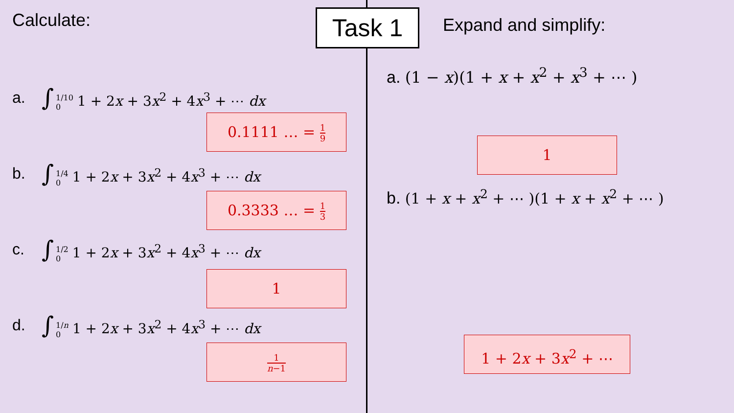Task 1
Calculate:
a. ∫ 1/10 0 1 + 2x + 3x<sup>2</sup> + 4x<sup>3</sup> + ⋯ dx
0.1111 … = 1 9
b. ∫ 1/4 0 1 + 2x + 3x<sup>2</sup> + 4x<sup>3</sup> + ⋯ dx
0.3333 … = 1 3
c. ∫ 1/2 0 1 + 2x + 3x<sup>2</sup> + 4x<sup>3</sup> + ⋯ dx
1
d. ∫ 1/n 0 1 + 2x + 3x<sup>2</sup> + 4x<sup>3</sup> + ⋯ dx
1 n−1
Expand and simplify:
a. (1 − x)(1 + x + x<sup>2</sup> + x<sup>3</sup> + ⋯ )
1
b. (1 + x + x<sup>2</sup> + ⋯ )(1 + x + x<sup>2</sup> + ⋯ )
1 + 2x + 3x<sup>2</sup> + ⋯